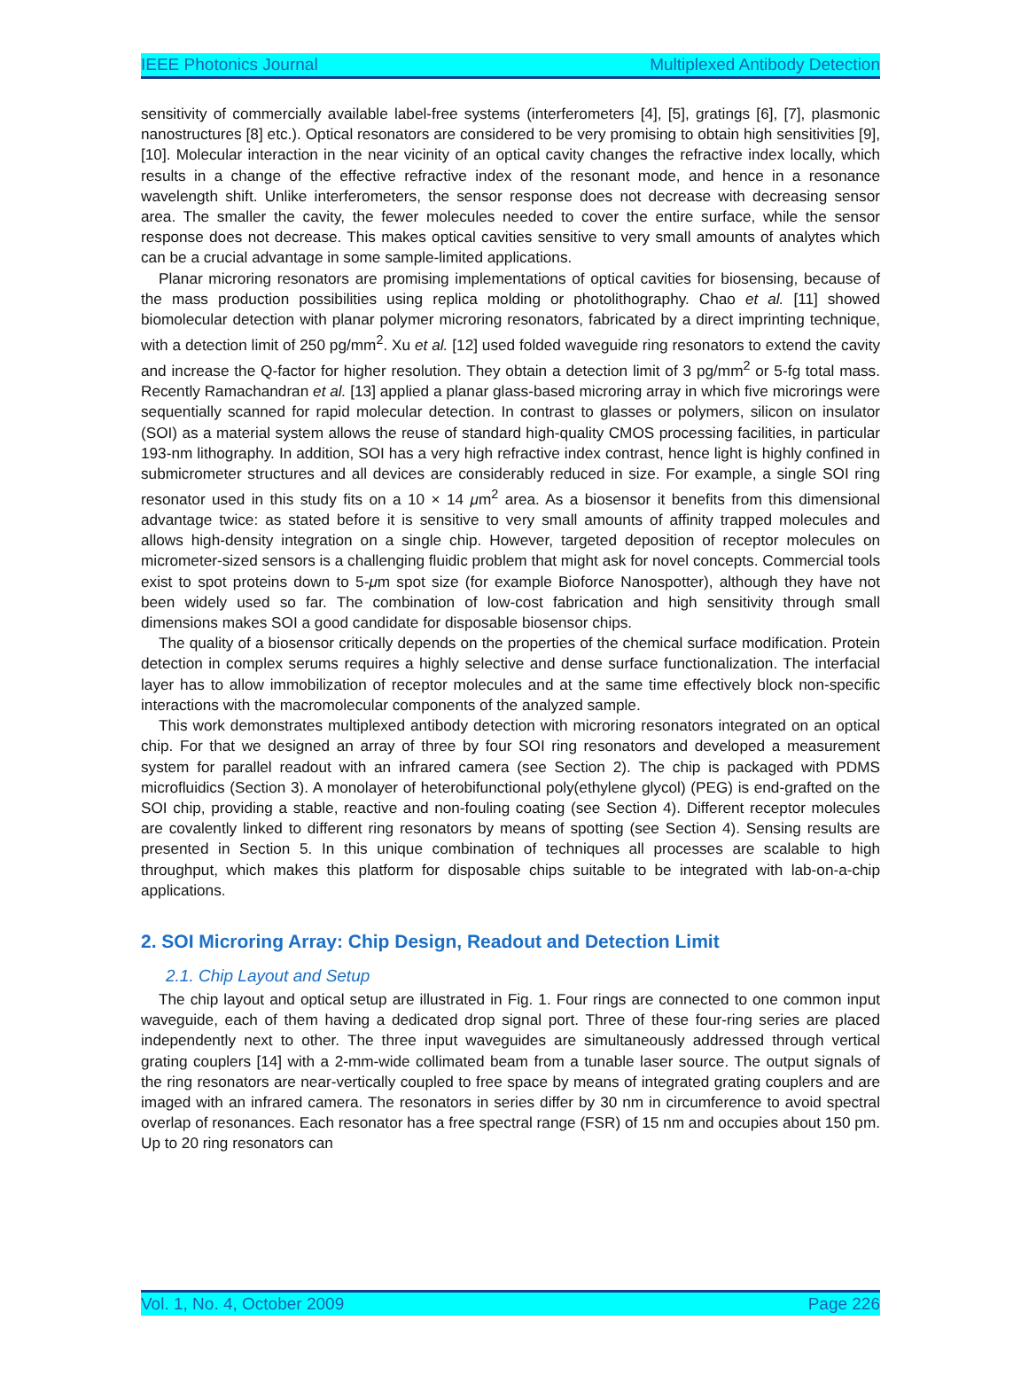IEEE Photonics Journal Multiplexed Antibody Detection
sensitivity of commercially available label-free systems (interferometers [4], [5], gratings [6], [7], plasmonic nanostructures [8] etc.). Optical resonators are considered to be very promising to obtain high sensitivities [9], [10]. Molecular interaction in the near vicinity of an optical cavity changes the refractive index locally, which results in a change of the effective refractive index of the resonant mode, and hence in a resonance wavelength shift. Unlike interferometers, the sensor response does not decrease with decreasing sensor area. The smaller the cavity, the fewer molecules needed to cover the entire surface, while the sensor response does not decrease. This makes optical cavities sensitive to very small amounts of analytes which can be a crucial advantage in some sample-limited applications.
Planar microring resonators are promising implementations of optical cavities for biosensing, because of the mass production possibilities using replica molding or photolithography. Chao et al. [11] showed biomolecular detection with planar polymer microring resonators, fabricated by a direct imprinting technique, with a detection limit of 250 pg/mm<sup>2</sup>. Xu et al. [12] used folded waveguide ring resonators to extend the cavity and increase the Q-factor for higher resolution. They obtain a detection limit of 3 pg/mm<sup>2</sup> or 5-fg total mass. Recently Ramachandran et al. [13] applied a planar glass-based microring array in which five microrings were sequentially scanned for rapid molecular detection. In contrast to glasses or polymers, silicon on insulator (SOI) as a material system allows the reuse of standard high-quality CMOS processing facilities, in particular 193-nm lithography. In addition, SOI has a very high refractive index contrast, hence light is highly confined in submicrometer structures and all devices are considerably reduced in size. For example, a single SOI ring resonator used in this study fits on a 10 × 14 μm<sup>2</sup> area. As a biosensor it benefits from this dimensional advantage twice: as stated before it is sensitive to very small amounts of affinity trapped molecules and allows high-density integration on a single chip. However, targeted deposition of receptor molecules on micrometer-sized sensors is a challenging fluidic problem that might ask for novel concepts. Commercial tools exist to spot proteins down to 5-μm spot size (for example Bioforce Nanospotter), although they have not been widely used so far. The combination of low-cost fabrication and high sensitivity through small dimensions makes SOI a good candidate for disposable biosensor chips.
The quality of a biosensor critically depends on the properties of the chemical surface modification. Protein detection in complex serums requires a highly selective and dense surface functionalization. The interfacial layer has to allow immobilization of receptor molecules and at the same time effectively block non-specific interactions with the macromolecular components of the analyzed sample.
This work demonstrates multiplexed antibody detection with microring resonators integrated on an optical chip. For that we designed an array of three by four SOI ring resonators and developed a measurement system for parallel readout with an infrared camera (see Section 2). The chip is packaged with PDMS microfluidics (Section 3). A monolayer of heterobifunctional poly(ethylene glycol) (PEG) is end-grafted on the SOI chip, providing a stable, reactive and non-fouling coating (see Section 4). Different receptor molecules are covalently linked to different ring resonators by means of spotting (see Section 4). Sensing results are presented in Section 5. In this unique combination of techniques all processes are scalable to high throughput, which makes this platform for disposable chips suitable to be integrated with lab-on-a-chip applications.
2. SOI Microring Array: Chip Design, Readout and Detection Limit
2.1. Chip Layout and Setup
The chip layout and optical setup are illustrated in Fig. 1. Four rings are connected to one common input waveguide, each of them having a dedicated drop signal port. Three of these four-ring series are placed independently next to other. The three input waveguides are simultaneously addressed through vertical grating couplers [14] with a 2-mm-wide collimated beam from a tunable laser source. The output signals of the ring resonators are near-vertically coupled to free space by means of integrated grating couplers and are imaged with an infrared camera. The resonators in series differ by 30 nm in circumference to avoid spectral overlap of resonances. Each resonator has a free spectral range (FSR) of 15 nm and occupies about 150 pm. Up to 20 ring resonators can
Vol. 1, No. 4, October 2009 Page 226